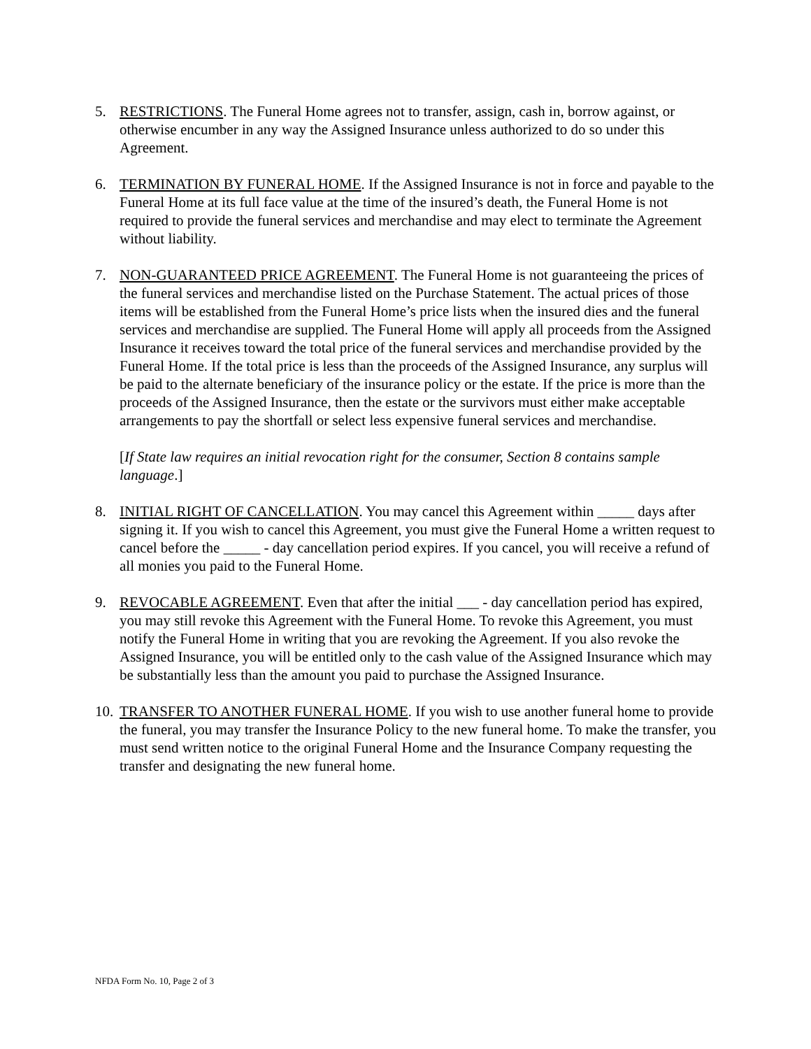5. RESTRICTIONS. The Funeral Home agrees not to transfer, assign, cash in, borrow against, or otherwise encumber in any way the Assigned Insurance unless authorized to do so under this Agreement.
6. TERMINATION BY FUNERAL HOME. If the Assigned Insurance is not in force and payable to the Funeral Home at its full face value at the time of the insured’s death, the Funeral Home is not required to provide the funeral services and merchandise and may elect to terminate the Agreement without liability.
7. NON-GUARANTEED PRICE AGREEMENT. The Funeral Home is not guaranteeing the prices of the funeral services and merchandise listed on the Purchase Statement. The actual prices of those items will be established from the Funeral Home’s price lists when the insured dies and the funeral services and merchandise are supplied. The Funeral Home will apply all proceeds from the Assigned Insurance it receives toward the total price of the funeral services and merchandise provided by the Funeral Home. If the total price is less than the proceeds of the Assigned Insurance, any surplus will be paid to the alternate beneficiary of the insurance policy or the estate. If the price is more than the proceeds of the Assigned Insurance, then the estate or the survivors must either make acceptable arrangements to pay the shortfall or select less expensive funeral services and merchandise.
[If State law requires an initial revocation right for the consumer, Section 8 contains sample language.]
8. INITIAL RIGHT OF CANCELLATION. You may cancel this Agreement within _____ days after signing it. If you wish to cancel this Agreement, you must give the Funeral Home a written request to cancel before the _____ - day cancellation period expires. If you cancel, you will receive a refund of all monies you paid to the Funeral Home.
9. REVOCABLE AGREEMENT. Even that after the initial ___ - day cancellation period has expired, you may still revoke this Agreement with the Funeral Home. To revoke this Agreement, you must notify the Funeral Home in writing that you are revoking the Agreement. If you also revoke the Assigned Insurance, you will be entitled only to the cash value of the Assigned Insurance which may be substantially less than the amount you paid to purchase the Assigned Insurance.
10.
TRANSFER TO ANOTHER FUNERAL HOME. If you wish to use another funeral home to provide the funeral, you may transfer the Insurance Policy to the new funeral home. To make the transfer, you must send written notice to the original Funeral Home and the Insurance Company requesting the transfer and designating the new funeral home.
NFDA Form No. 10, Page 2 of 3